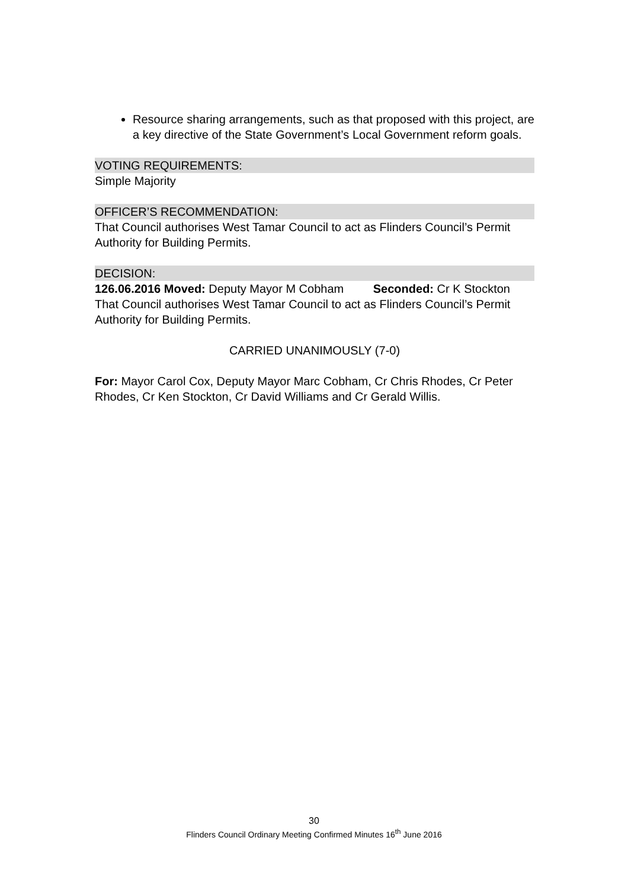Resource sharing arrangements, such as that proposed with this project, are a key directive of the State Government’s Local Government reform goals.
VOTING REQUIREMENTS:
Simple Majority
OFFICER’S RECOMMENDATION:
That Council authorises West Tamar Council to act as Flinders Council’s Permit Authority for Building Permits.
DECISION:
126.06.2016 Moved: Deputy Mayor M Cobham Seconded: Cr K Stockton
That Council authorises West Tamar Council to act as Flinders Council’s Permit Authority for Building Permits.
CARRIED UNANIMOUSLY (7-0)
For: Mayor Carol Cox, Deputy Mayor Marc Cobham, Cr Chris Rhodes, Cr Peter Rhodes, Cr Ken Stockton, Cr David Williams and Cr Gerald Willis.
30
Flinders Council Ordinary Meeting Confirmed Minutes 16<sup>th</sup> June 2016